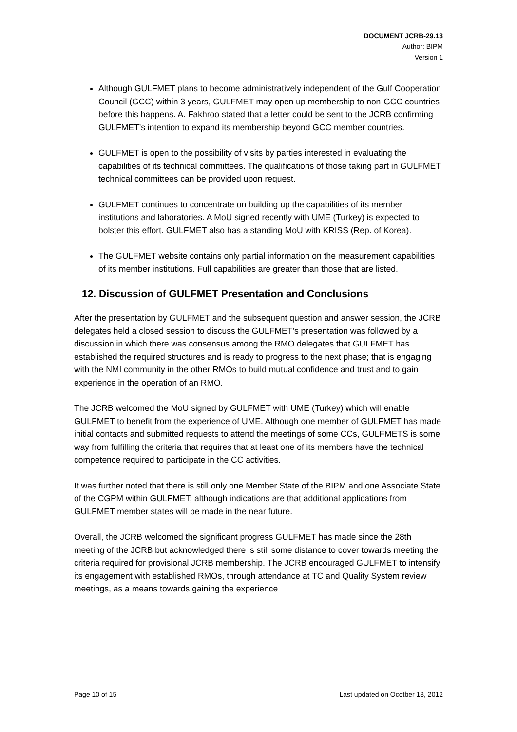DOCUMENT JCRB-29.13
Author: BIPM
Version 1
Although GULFMET plans to become administratively independent of the Gulf Cooperation Council (GCC) within 3 years, GULFMET may open up membership to non-GCC countries before this happens. A. Fakhroo stated that a letter could be sent to the JCRB confirming GULFMET’s intention to expand its membership beyond GCC member countries.
GULFMET is open to the possibility of visits by parties interested in evaluating the capabilities of its technical committees. The qualifications of those taking part in GULFMET technical committees can be provided upon request.
GULFMET continues to concentrate on building up the capabilities of its member institutions and laboratories. A MoU signed recently with UME (Turkey) is expected to bolster this effort. GULFMET also has a standing MoU with KRISS (Rep. of Korea).
The GULFMET website contains only partial information on the measurement capabilities of its member institutions. Full capabilities are greater than those that are listed.
12. Discussion of GULFMET Presentation and Conclusions
After the presentation by GULFMET and the subsequent question and answer session, the JCRB delegates held a closed session to discuss the GULFMET’s presentation was followed by a discussion in which there was consensus among the RMO delegates that GULFMET has established the required structures and is ready to progress to the next phase; that is engaging with the NMI community in the other RMOs to build mutual confidence and trust and to gain experience in the operation of an RMO.
The JCRB welcomed the MoU signed by GULFMET with UME (Turkey) which will enable GULFMET to benefit from the experience of UME. Although one member of GULFMET has made initial contacts and submitted requests to attend the meetings of some CCs, GULFMETS is some way from fulfilling the criteria that requires that at least one of its members have the technical competence required to participate in the CC activities.
It was further noted that there is still only one Member State of the BIPM and one Associate State of the CGPM within GULFMET; although indications are that additional applications from GULFMET member states will be made in the near future.
Overall, the JCRB welcomed the significant progress GULFMET has made since the 28th meeting of the JCRB but acknowledged there is still some distance to cover towards meeting the criteria required for provisional JCRB membership. The JCRB encouraged GULFMET to intensify its engagement with established RMOs, through attendance at TC and Quality System review meetings, as a means towards gaining the experience
Page 10 of 15 Last updated on Ocotber 18, 2012